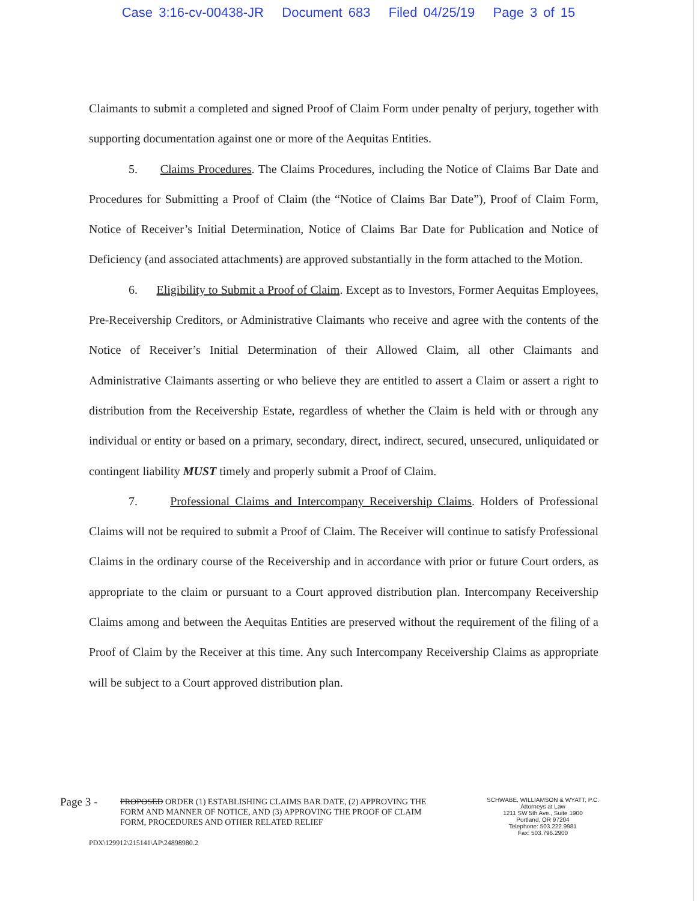Case 3:16-cv-00438-JR Document 683 Filed 04/25/19 Page 3 of 15
Claimants to submit a completed and signed Proof of Claim Form under penalty of perjury, together with supporting documentation against one or more of the Aequitas Entities.
5. Claims Procedures. The Claims Procedures, including the Notice of Claims Bar Date and Procedures for Submitting a Proof of Claim (the “Notice of Claims Bar Date”), Proof of Claim Form, Notice of Receiver’s Initial Determination, Notice of Claims Bar Date for Publication and Notice of Deficiency (and associated attachments) are approved substantially in the form attached to the Motion.
6. Eligibility to Submit a Proof of Claim. Except as to Investors, Former Aequitas Employees, Pre-Receivership Creditors, or Administrative Claimants who receive and agree with the contents of the Notice of Receiver’s Initial Determination of their Allowed Claim, all other Claimants and Administrative Claimants asserting or who believe they are entitled to assert a Claim or assert a right to distribution from the Receivership Estate, regardless of whether the Claim is held with or through any individual or entity or based on a primary, secondary, direct, indirect, secured, unsecured, unliquidated or contingent liability MUST timely and properly submit a Proof of Claim.
7. Professional Claims and Intercompany Receivership Claims. Holders of Professional Claims will not be required to submit a Proof of Claim. The Receiver will continue to satisfy Professional Claims in the ordinary course of the Receivership and in accordance with prior or future Court orders, as appropriate to the claim or pursuant to a Court approved distribution plan. Intercompany Receivership Claims among and between the Aequitas Entities are preserved without the requirement of the filing of a Proof of Claim by the Receiver at this time. Any such Intercompany Receivership Claims as appropriate will be subject to a Court approved distribution plan.
Page 3 -
PROPOSED ORDER (1) ESTABLISHING CLAIMS BAR DATE, (2) APPROVING THE FORM AND MANNER OF NOTICE, AND (3) APPROVING THE PROOF OF CLAIM FORM, PROCEDURES AND OTHER RELATED RELIEF
SCHWABE, WILLIAMSON & WYATT, P.C.
Attorneys at Law
1211 SW 5th Ave., Suite 1900
Portland, OR 97204
Telephone: 503.222.9981
Fax: 503.796.2900
PDX\129912\215141\AP\24898980.2